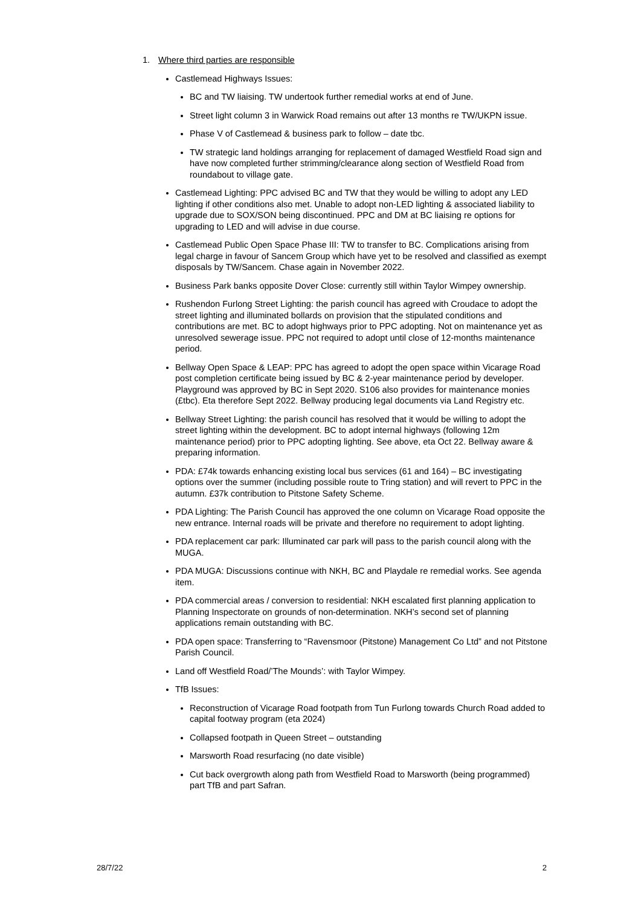1. Where third parties are responsible
Castlemead Highways Issues:
BC and TW liaising. TW undertook further remedial works at end of June.
Street light column 3 in Warwick Road remains out after 13 months re TW/UKPN issue.
Phase V of Castlemead & business park to follow – date tbc.
TW strategic land holdings arranging for replacement of damaged Westfield Road sign and have now completed further strimming/clearance along section of Westfield Road from roundabout to village gate.
Castlemead Lighting: PPC advised BC and TW that they would be willing to adopt any LED lighting if other conditions also met. Unable to adopt non-LED lighting & associated liability to upgrade due to SOX/SON being discontinued. PPC and DM at BC liaising re options for upgrading to LED and will advise in due course.
Castlemead Public Open Space Phase III: TW to transfer to BC. Complications arising from legal charge in favour of Sancem Group which have yet to be resolved and classified as exempt disposals by TW/Sancem. Chase again in November 2022.
Business Park banks opposite Dover Close: currently still within Taylor Wimpey ownership.
Rushendon Furlong Street Lighting: the parish council has agreed with Croudace to adopt the street lighting and illuminated bollards on provision that the stipulated conditions and contributions are met. BC to adopt highways prior to PPC adopting. Not on maintenance yet as unresolved sewerage issue. PPC not required to adopt until close of 12-months maintenance period.
Bellway Open Space & LEAP: PPC has agreed to adopt the open space within Vicarage Road post completion certificate being issued by BC & 2-year maintenance period by developer. Playground was approved by BC in Sept 2020. S106 also provides for maintenance monies (£tbc). Eta therefore Sept 2022. Bellway producing legal documents via Land Registry etc.
Bellway Street Lighting: the parish council has resolved that it would be willing to adopt the street lighting within the development. BC to adopt internal highways (following 12m maintenance period) prior to PPC adopting lighting. See above, eta Oct 22. Bellway aware & preparing information.
PDA: £74k towards enhancing existing local bus services (61 and 164) – BC investigating options over the summer (including possible route to Tring station) and will revert to PPC in the autumn. £37k contribution to Pitstone Safety Scheme.
PDA Lighting: The Parish Council has approved the one column on Vicarage Road opposite the new entrance. Internal roads will be private and therefore no requirement to adopt lighting.
PDA replacement car park: Illuminated car park will pass to the parish council along with the MUGA.
PDA MUGA: Discussions continue with NKH, BC and Playdale re remedial works. See agenda item.
PDA commercial areas / conversion to residential: NKH escalated first planning application to Planning Inspectorate on grounds of non-determination. NKH’s second set of planning applications remain outstanding with BC.
PDA open space: Transferring to “Ravensmoor (Pitstone) Management Co Ltd” and not Pitstone Parish Council.
Land off Westfield Road/’The Mounds’: with Taylor Wimpey.
TfB Issues:
Reconstruction of Vicarage Road footpath from Tun Furlong towards Church Road added to capital footway program (eta 2024)
Collapsed footpath in Queen Street – outstanding
Marsworth Road resurfacing (no date visible)
Cut back overgrowth along path from Westfield Road to Marsworth (being programmed) part TfB and part Safran.
28/7/22 2